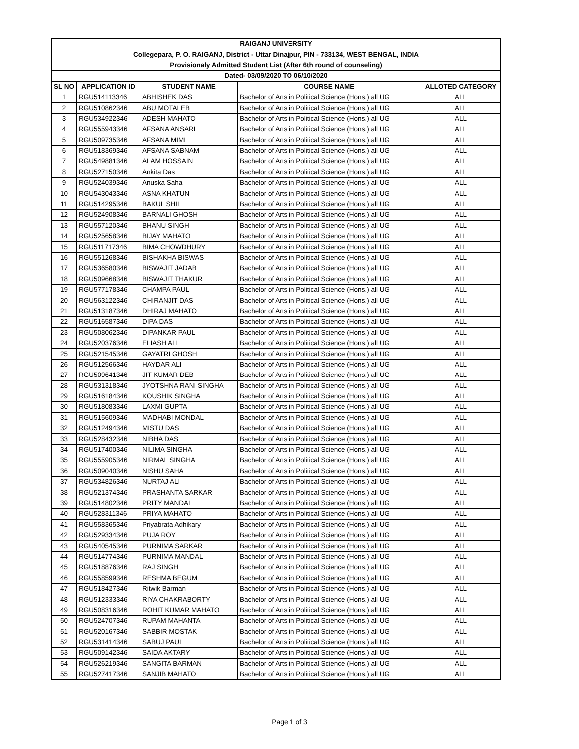| RAIGANJ UNIVERSITY | | | | |
| --- | --- | --- | --- | --- |
| Collegepara, P. O. RAIGANJ, District - Uttar Dinajpur, PIN - 733134, WEST BENGAL, INDIA | | | | |
| Provisionaly Admitted Student List (After 6th round of counseling) | | | | |
| Dated- 03/09/2020 TO 06/10/2020 | | | | |
| SL NO | APPLICATION ID | STUDENT NAME | COURSE NAME | ALLOTED CATEGORY |
| 1 | RGU514113346 | ABHISHEK DAS | Bachelor of Arts in Political Science (Hons.) all UG | ALL |
| 2 | RGU510862346 | ABU MOTALEB | Bachelor of Arts in Political Science (Hons.) all UG | ALL |
| 3 | RGU534922346 | ADESH MAHATO | Bachelor of Arts in Political Science (Hons.) all UG | ALL |
| 4 | RGU555943346 | AFSANA ANSARI | Bachelor of Arts in Political Science (Hons.) all UG | ALL |
| 5 | RGU509735346 | AFSANA MIMI | Bachelor of Arts in Political Science (Hons.) all UG | ALL |
| 6 | RGU518369346 | AFSANA SABNAM | Bachelor of Arts in Political Science (Hons.) all UG | ALL |
| 7 | RGU549881346 | ALAM HOSSAIN | Bachelor of Arts in Political Science (Hons.) all UG | ALL |
| 8 | RGU527150346 | Ankita Das | Bachelor of Arts in Political Science (Hons.) all UG | ALL |
| 9 | RGU524039346 | Anuska Saha | Bachelor of Arts in Political Science (Hons.) all UG | ALL |
| 10 | RGU543043346 | ASNA KHATUN | Bachelor of Arts in Political Science (Hons.) all UG | ALL |
| 11 | RGU514295346 | BAKUL SHIL | Bachelor of Arts in Political Science (Hons.) all UG | ALL |
| 12 | RGU524908346 | BARNALI GHOSH | Bachelor of Arts in Political Science (Hons.) all UG | ALL |
| 13 | RGU557120346 | BHANU SINGH | Bachelor of Arts in Political Science (Hons.) all UG | ALL |
| 14 | RGU525658346 | BIJAY MAHATO | Bachelor of Arts in Political Science (Hons.) all UG | ALL |
| 15 | RGU511717346 | BIMA CHOWDHURY | Bachelor of Arts in Political Science (Hons.) all UG | ALL |
| 16 | RGU551268346 | BISHAKHA BISWAS | Bachelor of Arts in Political Science (Hons.) all UG | ALL |
| 17 | RGU536580346 | BISWAJIT JADAB | Bachelor of Arts in Political Science (Hons.) all UG | ALL |
| 18 | RGU509668346 | BISWAJIT THAKUR | Bachelor of Arts in Political Science (Hons.) all UG | ALL |
| 19 | RGU577178346 | CHAMPA PAUL | Bachelor of Arts in Political Science (Hons.) all UG | ALL |
| 20 | RGU563122346 | CHIRANJIT DAS | Bachelor of Arts in Political Science (Hons.) all UG | ALL |
| 21 | RGU513187346 | DHIRAJ MAHATO | Bachelor of Arts in Political Science (Hons.) all UG | ALL |
| 22 | RGU516587346 | DIPA DAS | Bachelor of Arts in Political Science (Hons.) all UG | ALL |
| 23 | RGU508062346 | DIPANKAR PAUL | Bachelor of Arts in Political Science (Hons.) all UG | ALL |
| 24 | RGU520376346 | ELIASH ALI | Bachelor of Arts in Political Science (Hons.) all UG | ALL |
| 25 | RGU521545346 | GAYATRI GHOSH | Bachelor of Arts in Political Science (Hons.) all UG | ALL |
| 26 | RGU512566346 | HAYDAR ALI | Bachelor of Arts in Political Science (Hons.) all UG | ALL |
| 27 | RGU509641346 | JIT KUMAR DEB | Bachelor of Arts in Political Science (Hons.) all UG | ALL |
| 28 | RGU531318346 | JYOTSHNA RANI SINGHA | Bachelor of Arts in Political Science (Hons.) all UG | ALL |
| 29 | RGU516184346 | KOUSHIK SINGHA | Bachelor of Arts in Political Science (Hons.) all UG | ALL |
| 30 | RGU518083346 | LAXMI GUPTA | Bachelor of Arts in Political Science (Hons.) all UG | ALL |
| 31 | RGU515609346 | MADHABI MONDAL | Bachelor of Arts in Political Science (Hons.) all UG | ALL |
| 32 | RGU512494346 | MISTU DAS | Bachelor of Arts in Political Science (Hons.) all UG | ALL |
| 33 | RGU528432346 | NIBHA DAS | Bachelor of Arts in Political Science (Hons.) all UG | ALL |
| 34 | RGU517400346 | NILIMA SINGHA | Bachelor of Arts in Political Science (Hons.) all UG | ALL |
| 35 | RGU555905346 | NIRMAL SINGHA | Bachelor of Arts in Political Science (Hons.) all UG | ALL |
| 36 | RGU509040346 | NISHU SAHA | Bachelor of Arts in Political Science (Hons.) all UG | ALL |
| 37 | RGU534826346 | NURTAJ ALI | Bachelor of Arts in Political Science (Hons.) all UG | ALL |
| 38 | RGU521374346 | PRASHANTA SARKAR | Bachelor of Arts in Political Science (Hons.) all UG | ALL |
| 39 | RGU514802346 | PRITY MANDAL | Bachelor of Arts in Political Science (Hons.) all UG | ALL |
| 40 | RGU528311346 | PRIYA MAHATO | Bachelor of Arts in Political Science (Hons.) all UG | ALL |
| 41 | RGU558365346 | Priyabrata Adhikary | Bachelor of Arts in Political Science (Hons.) all UG | ALL |
| 42 | RGU529334346 | PUJA ROY | Bachelor of Arts in Political Science (Hons.) all UG | ALL |
| 43 | RGU540545346 | PURNIMA SARKAR | Bachelor of Arts in Political Science (Hons.) all UG | ALL |
| 44 | RGU514774346 | PURNIMA MANDAL | Bachelor of Arts in Political Science (Hons.) all UG | ALL |
| 45 | RGU518876346 | RAJ SINGH | Bachelor of Arts in Political Science (Hons.) all UG | ALL |
| 46 | RGU558599346 | RESHMA BEGUM | Bachelor of Arts in Political Science (Hons.) all UG | ALL |
| 47 | RGU518427346 | Ritwik Barman | Bachelor of Arts in Political Science (Hons.) all UG | ALL |
| 48 | RGU512333346 | RIYA CHAKRABORTY | Bachelor of Arts in Political Science (Hons.) all UG | ALL |
| 49 | RGU508316346 | ROHIT KUMAR MAHATO | Bachelor of Arts in Political Science (Hons.) all UG | ALL |
| 50 | RGU524707346 | RUPAM MAHANTA | Bachelor of Arts in Political Science (Hons.) all UG | ALL |
| 51 | RGU520167346 | SABBIR MOSTAK | Bachelor of Arts in Political Science (Hons.) all UG | ALL |
| 52 | RGU531414346 | SABUJ PAUL | Bachelor of Arts in Political Science (Hons.) all UG | ALL |
| 53 | RGU509142346 | SAIDA AKTARY | Bachelor of Arts in Political Science (Hons.) all UG | ALL |
| 54 | RGU526219346 | SANGITA BARMAN | Bachelor of Arts in Political Science (Hons.) all UG | ALL |
| 55 | RGU527417346 | SANJIB MAHATO | Bachelor of Arts in Political Science (Hons.) all UG | ALL |
Page 1 of 3